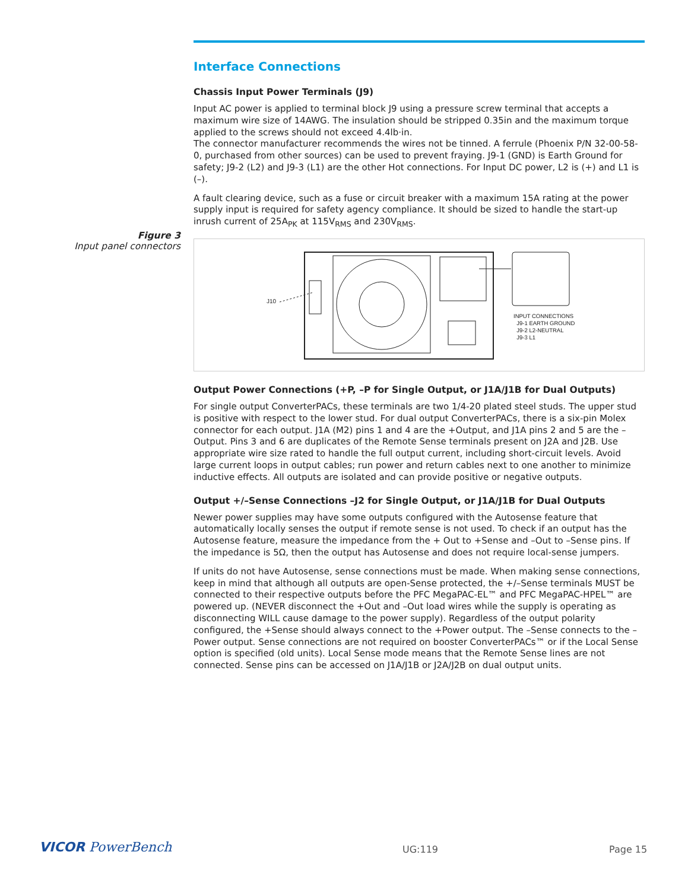Figure 3
Input panel connectors
Interface Connections
Chassis Input Power Terminals (J9)
Input AC power is applied to terminal block J9 using a pressure screw terminal that accepts a maximum wire size of 14AWG. The insulation should be stripped 0.35in and the maximum torque applied to the screws should not exceed 4.4lb·in.
The connector manufacturer recommends the wires not be tinned. A ferrule (Phoenix P/N 32-00-58-0, purchased from other sources) can be used to prevent fraying. J9-1 (GND) is Earth Ground for safety; J9-2 (L2) and J9-3 (L1) are the other Hot connections. For Input DC power, L2 is (+) and L1 is (–).
A fault clearing device, such as a fuse or circuit breaker with a maximum 15A rating at the power supply input is required for safety agency compliance. It should be sized to handle the start-up inrush current of 25A<sub>PK</sub> at 115V<sub>RMS</sub> and 230V<sub>RMS</sub>.
J10
INPUT CONNECTIONS
J9-1 EARTH GROUND
J9-2 L2-NEUTRAL
J9-3 L1
Output Power Connections (+P, –P for Single Output, or J1A/J1B for Dual Outputs)
For single output ConverterPACs, these terminals are two 1/4-20 plated steel studs. The upper stud is positive with respect to the lower stud. For dual output ConverterPACs, there is a six-pin Molex connector for each output. J1A (M2) pins 1 and 4 are the +Output, and J1A pins 2 and 5 are the –Output. Pins 3 and 6 are duplicates of the Remote Sense terminals present on J2A and J2B. Use appropriate wire size rated to handle the full output current, including short-circuit levels. Avoid large current loops in output cables; run power and return cables next to one another to minimize inductive effects. All outputs are isolated and can provide positive or negative outputs.
Output +/–Sense Connections –J2 for Single Output, or J1A/J1B for Dual Outputs
Newer power supplies may have some outputs configured with the Autosense feature that automatically locally senses the output if remote sense is not used. To check if an output has the Autosense feature, measure the impedance from the + Out to +Sense and –Out to –Sense pins. If the impedance is 5Ω, then the output has Autosense and does not require local-sense jumpers.
If units do not have Autosense, sense connections must be made. When making sense connections, keep in mind that although all outputs are open-Sense protected, the +/–Sense terminals MUST be connected to their respective outputs before the PFC MegaPAC-EL™ and PFC MegaPAC-HPEL™ are powered up. (NEVER disconnect the +Out and –Out load wires while the supply is operating as disconnecting WILL cause damage to the power supply). Regardless of the output polarity configured, the +Sense should always connect to the +Power output. The –Sense connects to the –Power output. Sense connections are not required on booster ConverterPACs™ or if the Local Sense option is specified (old units). Local Sense mode means that the Remote Sense lines are not connected. Sense pins can be accessed on J1A/J1B or J2A/J2B on dual output units.
VICOR PowerBench UG:119 Page 15